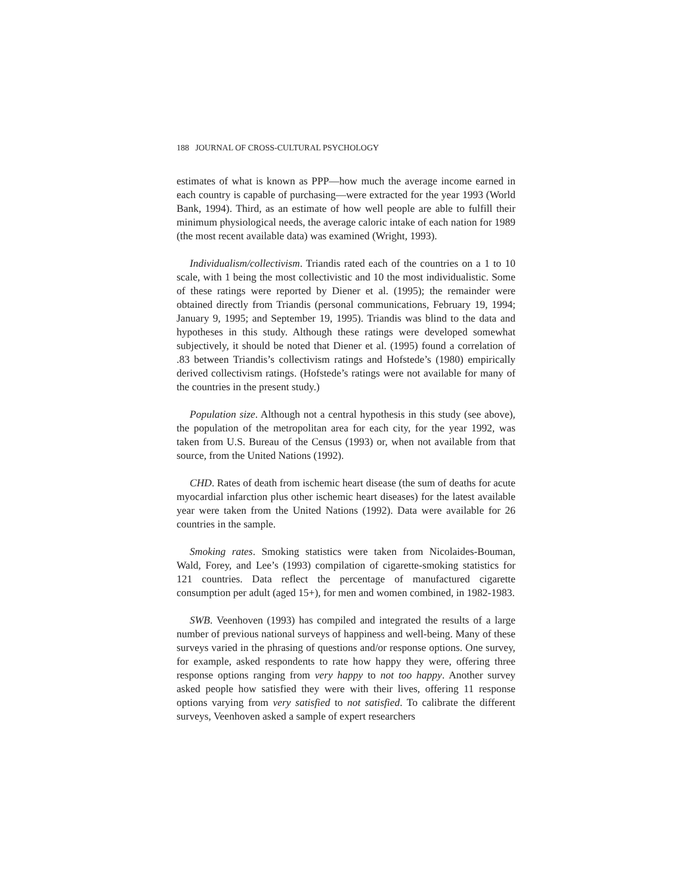188 JOURNAL OF CROSS-CULTURAL PSYCHOLOGY
estimates of what is known as PPP—how much the average income earned in each country is capable of purchasing—were extracted for the year 1993 (World Bank, 1994). Third, as an estimate of how well people are able to fulfill their minimum physiological needs, the average caloric intake of each nation for 1989 (the most recent available data) was examined (Wright, 1993).
Individualism/collectivism. Triandis rated each of the countries on a 1 to 10 scale, with 1 being the most collectivistic and 10 the most individualistic. Some of these ratings were reported by Diener et al. (1995); the remainder were obtained directly from Triandis (personal communications, February 19, 1994; January 9, 1995; and September 19, 1995). Triandis was blind to the data and hypotheses in this study. Although these ratings were developed somewhat subjectively, it should be noted that Diener et al. (1995) found a correlation of .83 between Triandis’s collectivism ratings and Hofstede’s (1980) empirically derived collectivism ratings. (Hofstede’s ratings were not available for many of the countries in the present study.)
Population size. Although not a central hypothesis in this study (see above), the population of the metropolitan area for each city, for the year 1992, was taken from U.S. Bureau of the Census (1993) or, when not available from that source, from the United Nations (1992).
CHD. Rates of death from ischemic heart disease (the sum of deaths for acute myocardial infarction plus other ischemic heart diseases) for the latest available year were taken from the United Nations (1992). Data were available for 26 countries in the sample.
Smoking rates. Smoking statistics were taken from Nicolaides-Bouman, Wald, Forey, and Lee’s (1993) compilation of cigarette-smoking statistics for 121 countries. Data reflect the percentage of manufactured cigarette consumption per adult (aged 15+), for men and women combined, in 1982-1983.
SWB. Veenhoven (1993) has compiled and integrated the results of a large number of previous national surveys of happiness and well-being. Many of these surveys varied in the phrasing of questions and/or response options. One survey, for example, asked respondents to rate how happy they were, offering three response options ranging from very happy to not too happy. Another survey asked people how satisfied they were with their lives, offering 11 response options varying from very satisfied to not satisfied. To calibrate the different surveys, Veenhoven asked a sample of expert researchers